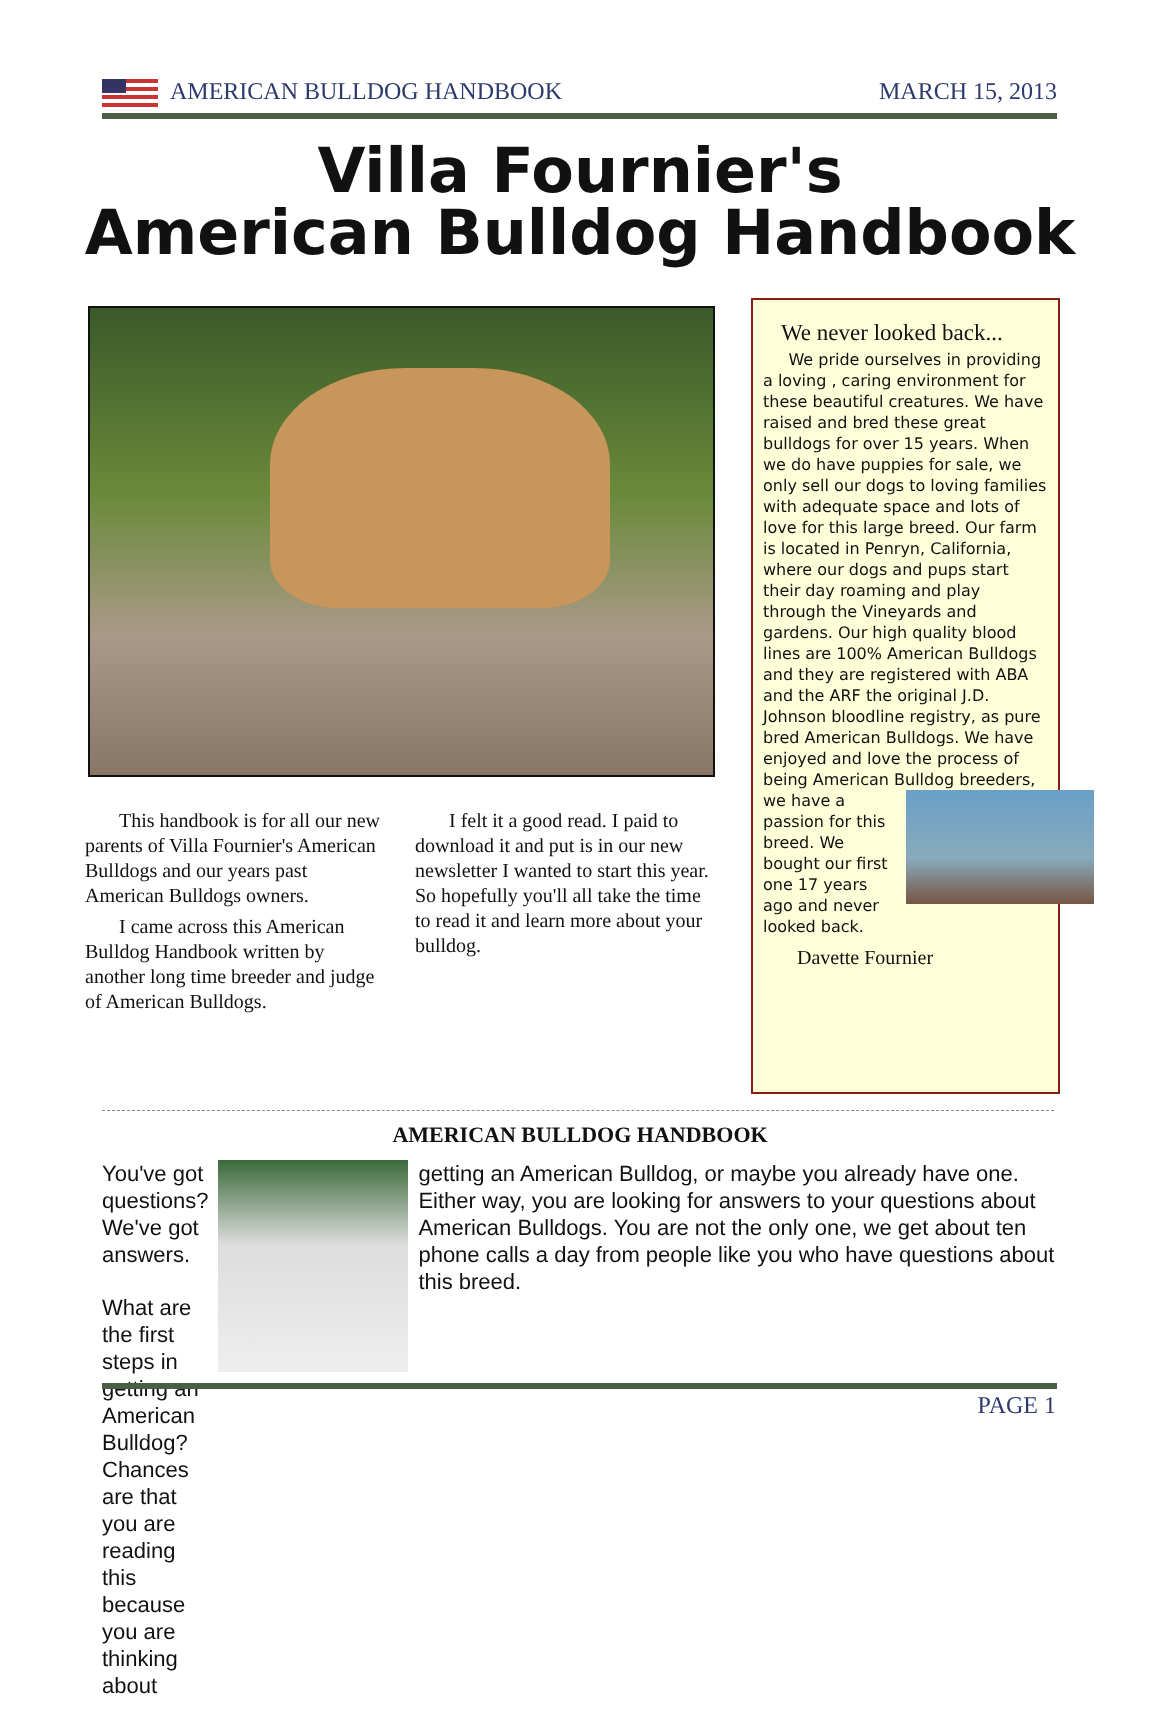AMERICAN BULLDOG HANDBOOK MARCH 15, 2013
Villa Fournier's
American Bulldog Handbook
This handbook is for all our new parents of Villa Fournier's American Bulldogs and our years past American Bulldogs owners.
I came across this American Bulldog Handbook written by another long time breeder and judge of American Bulldogs.
I felt it a good read. I paid to download it and put is in our new newsletter I wanted to start this year. So hopefully you'll all take the time to read it and learn more about your bulldog.
We never looked back...
We pride ourselves in providing a loving , caring environment for these beautiful creatures. We have raised and bred these great bulldogs for over 15 years. When we do have puppies for sale, we only sell our dogs to loving families with adequate space and lots of love for this large breed. Our farm is located in Penryn, California, where our dogs and pups start their day roaming and play through the Vineyards and gardens. Our high quality blood lines are 100% American Bulldogs and they are registered with ABA and the ARF the original J.D. Johnson bloodline registry, as pure bred American Bulldogs. We have enjoyed and love the process of being American Bulldog breeders, we have a passion for this breed. We bought our first one 17 years ago and never looked back.
Davette Fournier
AMERICAN BULLDOG HANDBOOK
You've got questions? We've got answers.
What are the first steps in getting an American Bulldog? Chances are that you are reading this because you are thinking about
getting an American Bulldog, or maybe you already have one. Either way, you are looking for answers to your questions about American Bulldogs. You are not the only one, we get about ten phone calls a day from people like you who have questions about this breed.
PAGE 1